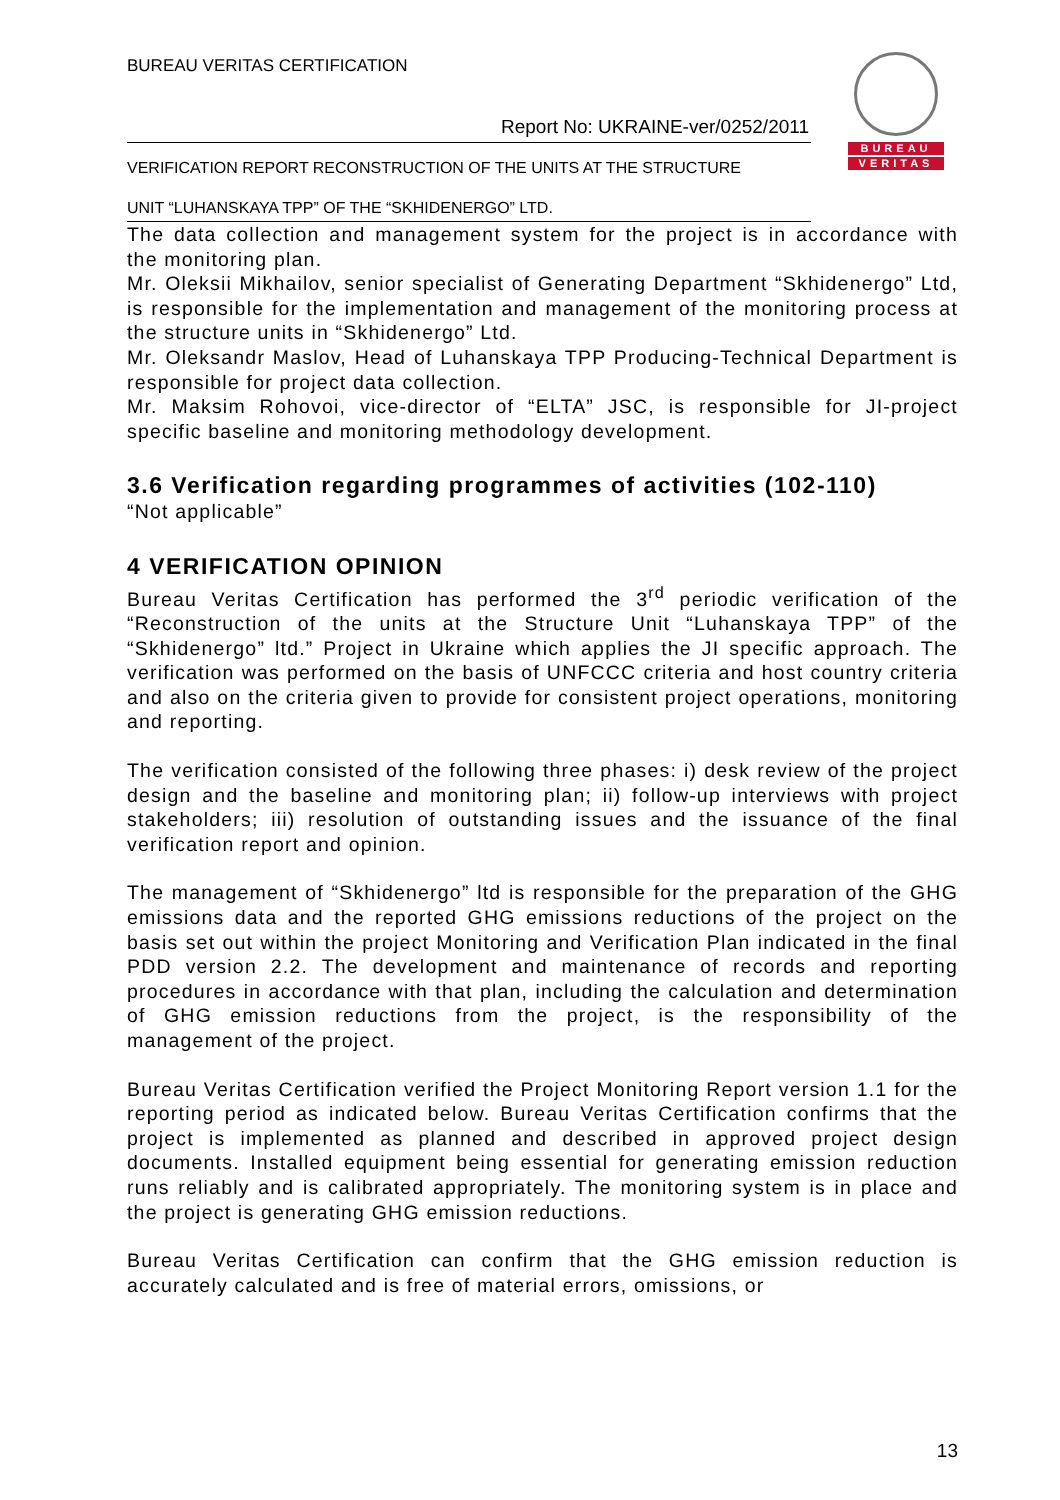BUREAU VERITAS CERTIFICATION
BUREAU
VERITAS
Report No: UKRAINE-ver/0252/2011
VERIFICATION REPORT RECONSTRUCTION OF THE UNITS AT THE STRUCTURE
UNIT “LUHANSKAYA TPP” OF THE “SKHIDENERGO” LTD.
The data collection and management system for the project is in accordance with the monitoring plan.
Mr. Oleksii Mikhailov, senior specialist of Generating Department “Skhidenergo” Ltd, is responsible for the implementation and management of the monitoring process at the structure units in “Skhidenergo” Ltd.
Mr. Oleksandr Maslov, Head of Luhanskaya TPP Producing-Technical Department is responsible for project data collection.
Mr. Maksim Rohovoi, vice-director of “ELTA” JSC, is responsible for JI-project specific baseline and monitoring methodology development.
3.6 Verification regarding programmes of activities (102-110)
“Not applicable”
4 VERIFICATION OPINION
Bureau Veritas Certification has performed the 3<sup>rd</sup> periodic verification of the “Reconstruction of the units at the Structure Unit “Luhanskaya TPP” of the “Skhidenergo” ltd.” Project in Ukraine which applies the JI specific approach. The verification was performed on the basis of UNFCCC criteria and host country criteria and also on the criteria given to provide for consistent project operations, monitoring and reporting.
The verification consisted of the following three phases: i) desk review of the project design and the baseline and monitoring plan; ii) follow-up interviews with project stakeholders; iii) resolution of outstanding issues and the issuance of the final verification report and opinion.
The management of “Skhidenergo” ltd is responsible for the preparation of the GHG emissions data and the reported GHG emissions reductions of the project on the basis set out within the project Monitoring and Verification Plan indicated in the final PDD version 2.2. The development and maintenance of records and reporting procedures in accordance with that plan, including the calculation and determination of GHG emission reductions from the project, is the responsibility of the management of the project.
Bureau Veritas Certification verified the Project Monitoring Report version 1.1 for the reporting period as indicated below. Bureau Veritas Certification confirms that the project is implemented as planned and described in approved project design documents. Installed equipment being essential for generating emission reduction runs reliably and is calibrated appropriately. The monitoring system is in place and the project is generating GHG emission reductions.
Bureau Veritas Certification can confirm that the GHG emission reduction is accurately calculated and is free of material errors, omissions, or
13